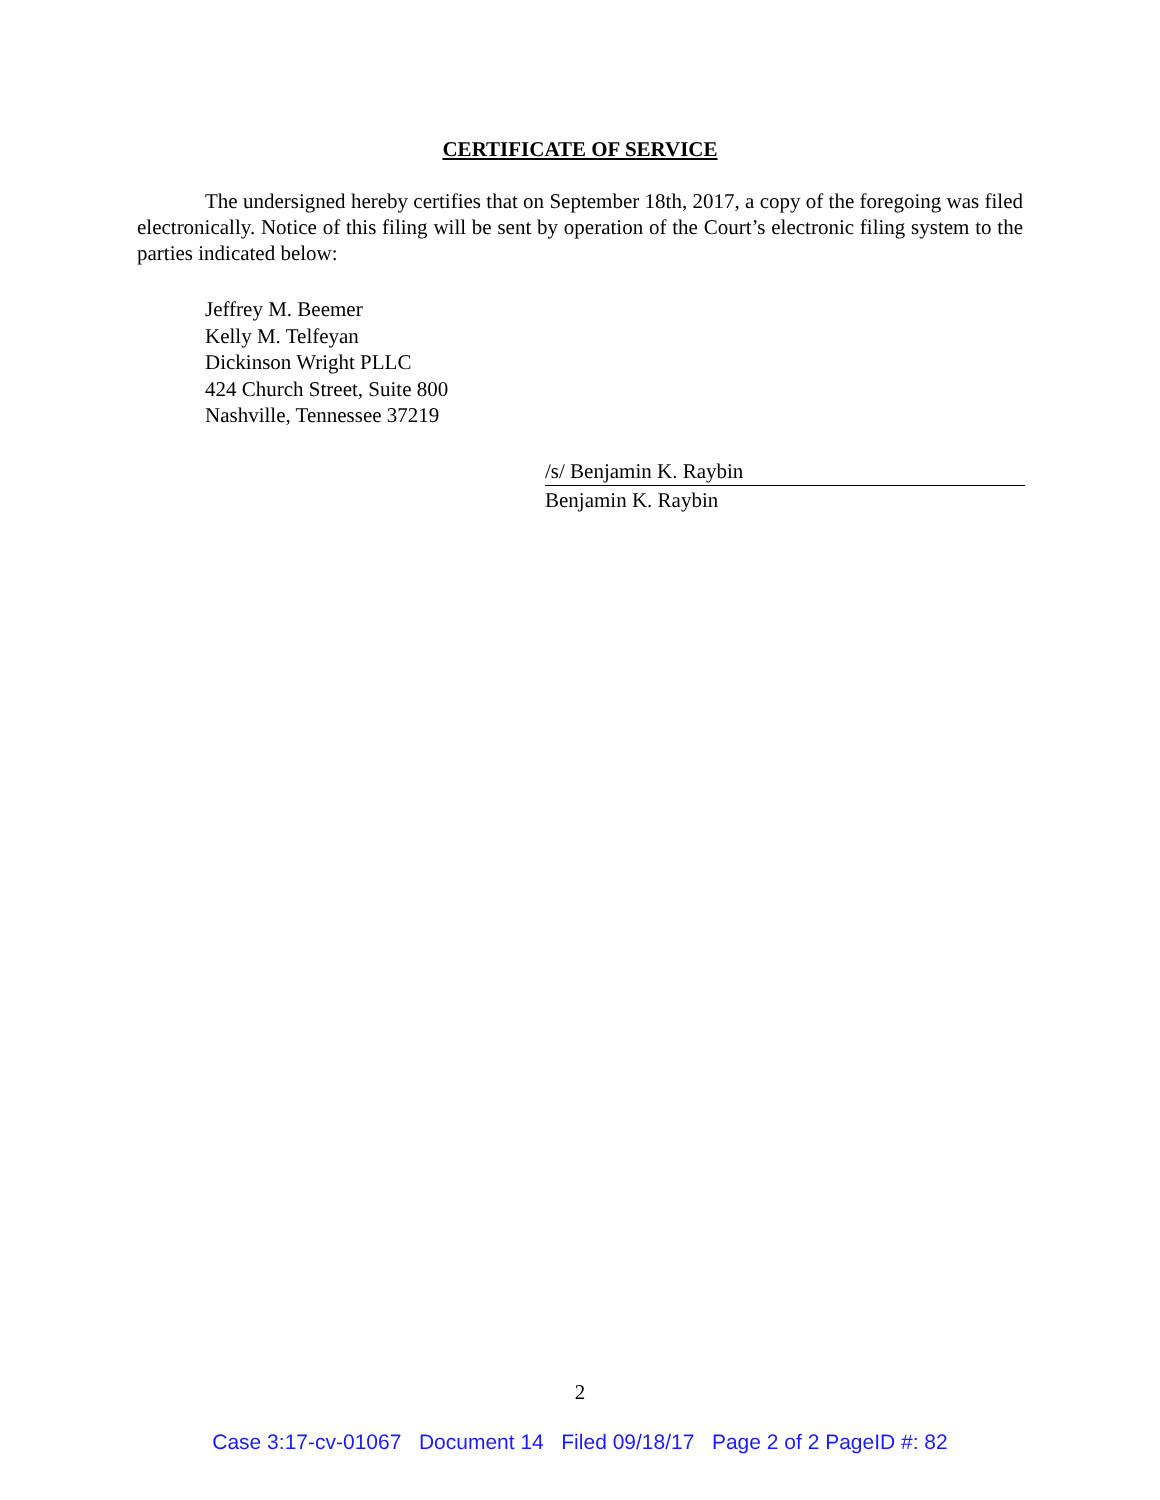CERTIFICATE OF SERVICE
The undersigned hereby certifies that on September 18th, 2017, a copy of the foregoing was filed electronically. Notice of this filing will be sent by operation of the Court’s electronic filing system to the parties indicated below:
Jeffrey M. Beemer
Kelly M. Telfeyan
Dickinson Wright PLLC
424 Church Street, Suite 800
Nashville, Tennessee 37219
/s/ Benjamin K. Raybin
Benjamin K. Raybin
2
Case 3:17-cv-01067 Document 14 Filed 09/18/17 Page 2 of 2 PageID #: 82